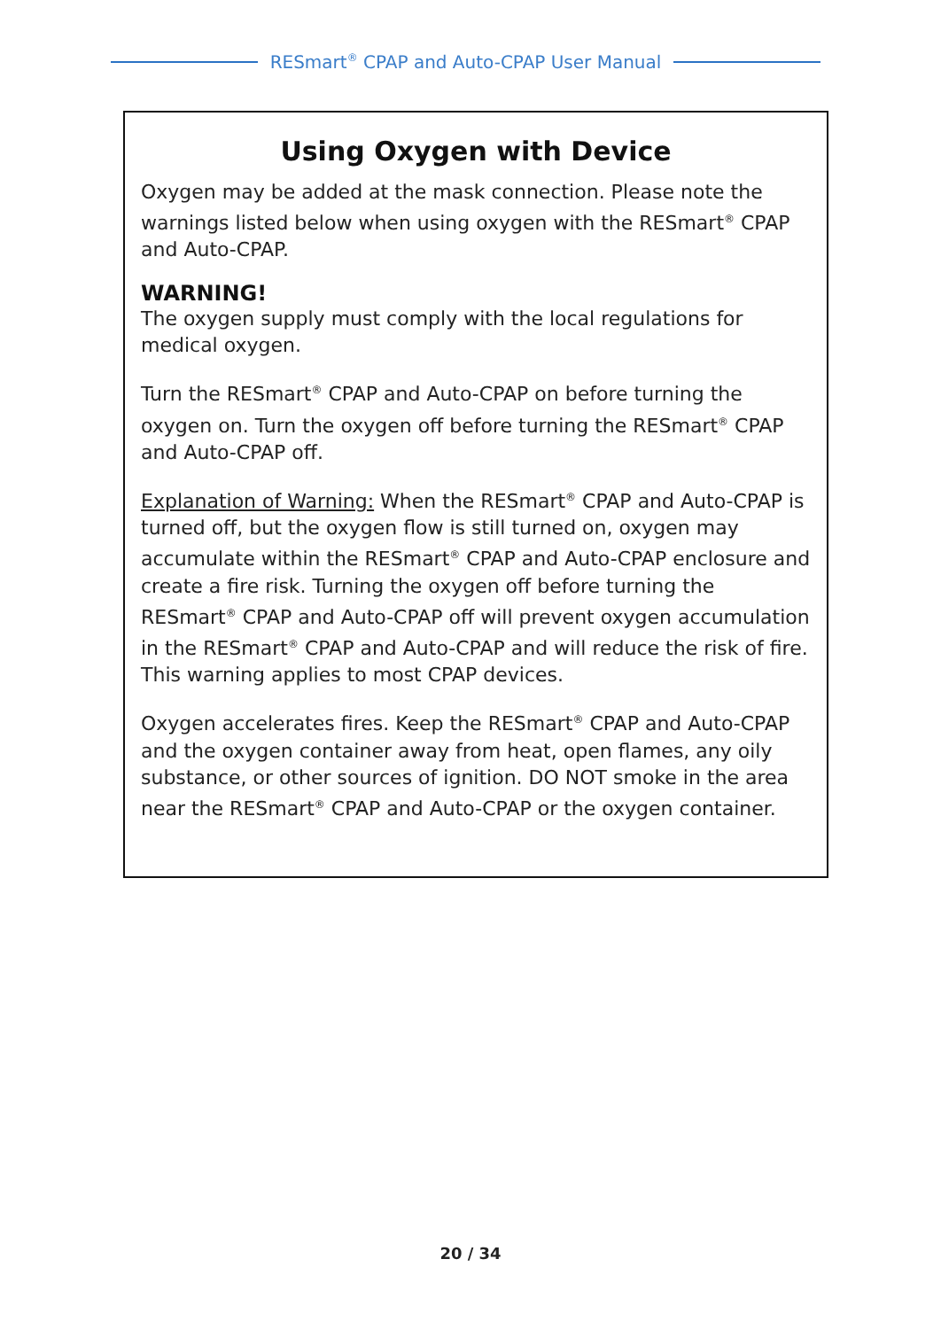RESmart<sup>®</sup> CPAP and Auto-CPAP User Manual
Using Oxygen with Device
Oxygen may be added at the mask connection. Please note the warnings listed below when using oxygen with the RESmart<sup>®</sup> CPAP and Auto-CPAP.
WARNING!
The oxygen supply must comply with the local regulations for medical oxygen.
Turn the RESmart<sup>®</sup> CPAP and Auto-CPAP on before turning the oxygen on. Turn the oxygen off before turning the RESmart<sup>®</sup> CPAP and Auto-CPAP off.
Explanation of Warning: When the RESmart<sup>®</sup> CPAP and Auto-CPAP is turned off, but the oxygen flow is still turned on, oxygen may accumulate within the RESmart<sup>®</sup> CPAP and Auto-CPAP enclosure and create a fire risk. Turning the oxygen off before turning the RESmart<sup>®</sup> CPAP and Auto-CPAP off will prevent oxygen accumulation in the RESmart<sup>®</sup> CPAP and Auto-CPAP and will reduce the risk of fire. This warning applies to most CPAP devices.
Oxygen accelerates fires. Keep the RESmart<sup>®</sup> CPAP and Auto-CPAP and the oxygen container away from heat, open flames, any oily substance, or other sources of ignition. DO NOT smoke in the area near the RESmart<sup>®</sup> CPAP and Auto-CPAP or the oxygen container.
20 / 34